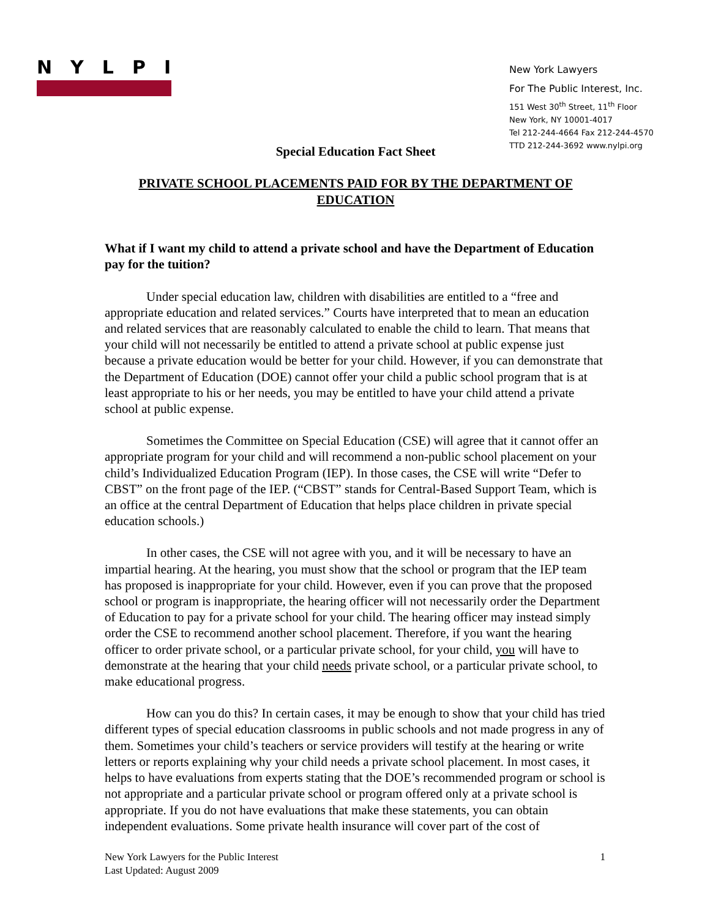NYLPI
New York Lawyers
For The Public Interest, Inc.
151 West 30<sup>th</sup> Street, 11<sup>th</sup> Floor
New York, NY 10001-4017
Tel 212-244-4664 Fax 212-244-4570
TTD 212-244-3692 www.nylpi.org
Special Education Fact Sheet
PRIVATE SCHOOL PLACEMENTS PAID FOR BY THE DEPARTMENT OF EDUCATION
What if I want my child to attend a private school and have the Department of Education pay for the tuition?
Under special education law, children with disabilities are entitled to a “free and appropriate education and related services.” Courts have interpreted that to mean an education and related services that are reasonably calculated to enable the child to learn. That means that your child will not necessarily be entitled to attend a private school at public expense just because a private education would be better for your child. However, if you can demonstrate that the Department of Education (DOE) cannot offer your child a public school program that is at least appropriate to his or her needs, you may be entitled to have your child attend a private school at public expense.
Sometimes the Committee on Special Education (CSE) will agree that it cannot offer an appropriate program for your child and will recommend a non-public school placement on your child’s Individualized Education Program (IEP). In those cases, the CSE will write “Defer to CBST” on the front page of the IEP. (“CBST” stands for Central-Based Support Team, which is an office at the central Department of Education that helps place children in private special education schools.)
In other cases, the CSE will not agree with you, and it will be necessary to have an impartial hearing. At the hearing, you must show that the school or program that the IEP team has proposed is inappropriate for your child. However, even if you can prove that the proposed school or program is inappropriate, the hearing officer will not necessarily order the Department of Education to pay for a private school for your child. The hearing officer may instead simply order the CSE to recommend another school placement. Therefore, if you want the hearing officer to order private school, or a particular private school, for your child, you will have to demonstrate at the hearing that your child needs private school, or a particular private school, to make educational progress.
How can you do this? In certain cases, it may be enough to show that your child has tried different types of special education classrooms in public schools and not made progress in any of them. Sometimes your child’s teachers or service providers will testify at the hearing or write letters or reports explaining why your child needs a private school placement. In most cases, it helps to have evaluations from experts stating that the DOE’s recommended program or school is not appropriate and a particular private school or program offered only at a private school is appropriate. If you do not have evaluations that make these statements, you can obtain independent evaluations. Some private health insurance will cover part of the cost of
New York Lawyers for the Public Interest
Last Updated: August 2009
1